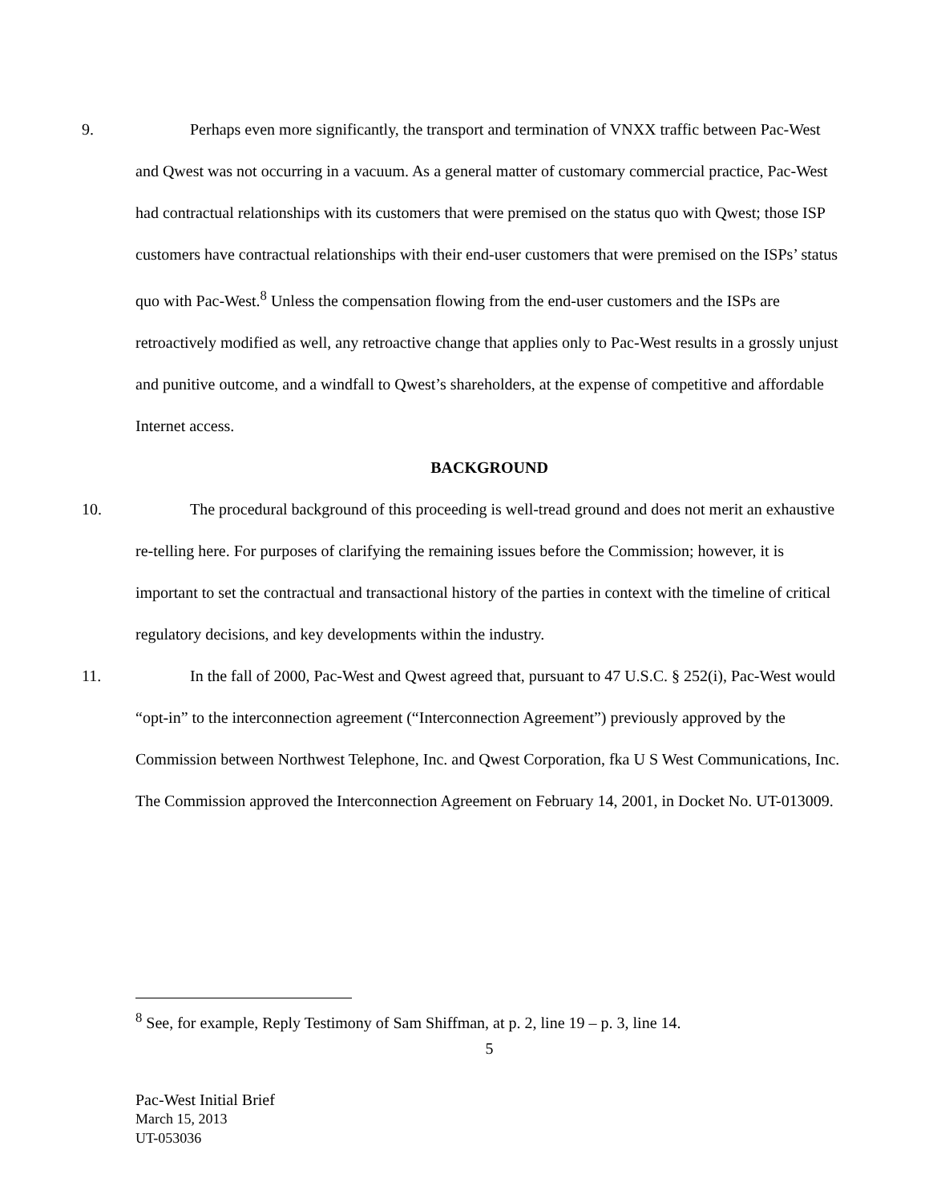9. Perhaps even more significantly, the transport and termination of VNXX traffic between Pac-West and Qwest was not occurring in a vacuum. As a general matter of customary commercial practice, Pac-West had contractual relationships with its customers that were premised on the status quo with Qwest; those ISP customers have contractual relationships with their end-user customers that were premised on the ISPs’ status quo with Pac-West.<sup>8</sup> Unless the compensation flowing from the end-user customers and the ISPs are retroactively modified as well, any retroactive change that applies only to Pac-West results in a grossly unjust and punitive outcome, and a windfall to Qwest’s shareholders, at the expense of competitive and affordable Internet access.
BACKGROUND
10. The procedural background of this proceeding is well-tread ground and does not merit an exhaustive re-telling here. For purposes of clarifying the remaining issues before the Commission; however, it is important to set the contractual and transactional history of the parties in context with the timeline of critical regulatory decisions, and key developments within the industry.
11. In the fall of 2000, Pac-West and Qwest agreed that, pursuant to 47 U.S.C. § 252(i), Pac-West would “opt-in” to the interconnection agreement (“Interconnection Agreement”) previously approved by the Commission between Northwest Telephone, Inc. and Qwest Corporation, fka U S West Communications, Inc. The Commission approved the Interconnection Agreement on February 14, 2001, in Docket No. UT-013009.
<sup>8</sup> See, for example, Reply Testimony of Sam Shiffman, at p. 2, line 19 – p. 3, line 14.
5
Pac-West Initial Brief
March 15, 2013
UT-053036